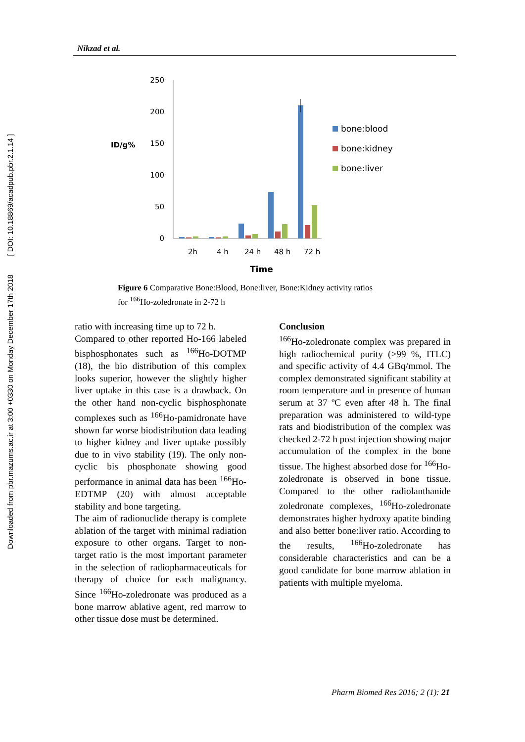Downloaded from pbr.mazums.ac.ir at 3:00 +0330 on Monday December 17th 2018 [ DOI: 10.18869/acadpub.pbr.2.1.14 ]
Nikzad et al.
250
200
150
100
50
0
ID/g%
2h
4 h
24 h
48 h
72 h
Time
bone:blood
bone:kidney
bone:liver
Figure 6 Comparative Bone:Blood, Bone:liver, Bone:Kidney activity ratios for <sup>166</sup>Ho-zoledronate in 2-72 h
ratio with increasing time up to 72 h.
Compared to other reported Ho-166 labeled bisphosphonates such as <sup>166</sup>Ho-DOTMP (18), the bio distribution of this complex looks superior, however the slightly higher liver uptake in this case is a drawback. On the other hand non-cyclic bisphosphonate complexes such as <sup>166</sup>Ho-pamidronate have shown far worse biodistribution data leading to higher kidney and liver uptake possibly due to in vivo stability (19). The only non-cyclic bis phosphonate showing good performance in animal data has been <sup>166</sup>Ho-EDTMP (20) with almost acceptable stability and bone targeting.
The aim of radionuclide therapy is complete ablation of the target with minimal radiation exposure to other organs. Target to non-target ratio is the most important parameter in the selection of radiopharmaceuticals for therapy of choice for each malignancy. Since <sup>166</sup>Ho-zoledronate was produced as a bone marrow ablative agent, red marrow to other tissue dose must be determined.
Conclusion
<sup>166</sup>Ho-zoledronate complex was prepared in high radiochemical purity (>99 %, ITLC) and specific activity of 4.4 GBq/mmol. The complex demonstrated significant stability at room temperature and in presence of human serum at 37 ºC even after 48 h. The final preparation was administered to wild-type rats and biodistribution of the complex was checked 2-72 h post injection showing major accumulation of the complex in the bone tissue. The highest absorbed dose for <sup>166</sup>Ho-zoledronate is observed in bone tissue. Compared to the other radiolanthanide zoledronate complexes, <sup>166</sup>Ho-zoledronate demonstrates higher hydroxy apatite binding and also better bone:liver ratio. According to the results, <sup>166</sup>Ho-zoledronate has considerable characteristics and can be a good candidate for bone marrow ablation in patients with multiple myeloma.
Pharm Biomed Res 2016; 2 (1): 21